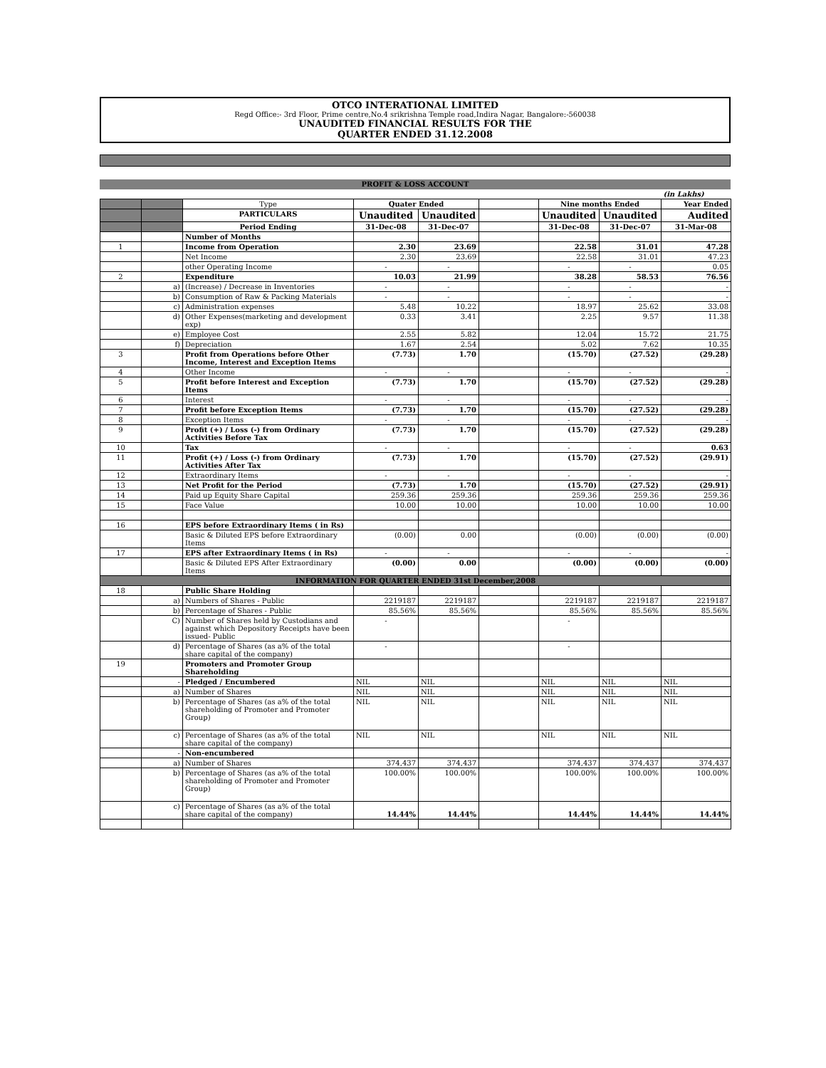OTCO INTERATIONAL LIMITED
Regd Office:- 3rd Floor, Prime centre,No.4 srikrishna Temple road,Indira Nagar, Bangalore:-560038
UNAUDITED FINANCIAL RESULTS FOR THE
QUARTER ENDED 31.12.2008
PROFIT & LOSS ACCOUNT
| | | | | | | | | (in Lakhs) |
| | | Type | Quater Ended | | | Nine months Ended | | Year Ended |
| | | PARTICULARS | Unaudited | Unaudited | | Unaudited | Unaudited | Audited |
| | | Period Ending | 31-Dec-08 | 31-Dec-07 | | 31-Dec-08 | 31-Dec-07 | 31-Mar-08 |
| | | Number of Months | | | | | | |
| 1 | | Income from Operation | 2.30 | 23.69 | | 22.58 | 31.01 | 47.28 |
| | | Net Income | 2.30 | 23.69 | | 22.58 | 31.01 | 47.23 |
| | | other Operating Income | - | - | | - | - | 0.05 |
| 2 | | Expenditure | 10.03 | 21.99 | | 38.28 | 58.53 | 76.56 |
| | a) | (Increase) / Decrease in Inventories | - | - | | - | - | - |
| | b) | Consumption of Raw & Packing Materials | - | - | | - | - | - |
| | c) | Administration expenses | 5.48 | 10.22 | | 18.97 | 25.62 | 33.08 |
| | d) | Other Expenses(marketing and development exp) | 0.33 | 3.41 | | 2.25 | 9.57 | 11.38 |
| | e) | Employee Cost | 2.55 | 5.82 | | 12.04 | 15.72 | 21.75 |
| | f) | Depreciation | 1.67 | 2.54 | | 5.02 | 7.62 | 10.35 |
| 3 | | Profit from Operations before Other Income, Interest and Exception Items | (7.73) | 1.70 | | (15.70) | (27.52) | (29.28) |
| 4 | | Other Income | - | - | | - | - | - |
| 5 | | Profit before Interest and Exception Items | (7.73) | 1.70 | | (15.70) | (27.52) | (29.28) |
| 6 | | Interest | - | - | | - | - | - |
| 7 | | Profit before Exception Items | (7.73) | 1.70 | | (15.70) | (27.52) | (29.28) |
| 8 | | Exception Items | - | - | | - | - | - |
| 9 | | Profit (+) / Loss (-) from Ordinary Activities Before Tax | (7.73) | 1.70 | | (15.70) | (27.52) | (29.28) |
| 10 | | Tax | - | - | | - | - | 0.63 |
| 11 | | Profit (+) / Loss (-) from Ordinary Activities After Tax | (7.73) | 1.70 | | (15.70) | (27.52) | (29.91) |
| 12 | | Extraordinary Items | - | - | | - | - | - |
| 13 | | Net Profit for the Period | (7.73) | 1.70 | | (15.70) | (27.52) | (29.91) |
| 14 | | Paid up Equity Share Capital | 259.36 | 259.36 | | 259.36 | 259.36 | 259.36 |
| 15 | | Face Value | 10.00 | 10.00 | | 10.00 | 10.00 | 10.00 |
| 16 | | EPS before Extraordinary Items ( in Rs) | | | | | | |
| | | Basic & Diluted EPS before Extraordinary Items | (0.00) | 0.00 | | (0.00) | (0.00) | (0.00) |
| 17 | | EPS after Extraordinary Items ( in Rs) | - | - | | - | - | - |
| | | Basic & Diluted EPS After Extraordinary Items | (0.00) | 0.00 | | (0.00) | (0.00) | (0.00) |
| INFORMATION FOR QUARTER ENDED 31st December,2008 | | | | | | | | |
| 18 | | Public Share Holding | | | | | | |
| | a) | Numbers of Shares - Public | 2219187 | 2219187 | | 2219187 | 2219187 | 2219187 |
| | b) | Percentage of Shares - Public | 85.56% | 85.56% | | 85.56% | 85.56% | 85.56% |
| | C) | Number of Shares held by Custodians and against which Depository Receipts have been issued- Public | - | | | - | | |
| | d) | Percentage of Shares (as a% of the total share capital of the company) | - | | | - | | |
| 19 | | Promoters and Promoter Group Shareholding | | | | | | |
| | - | Pledged / Encumbered | NIL | NIL | | NIL | NIL | NIL |
| | a) | Number of Shares | NIL | NIL | | NIL | NIL | NIL |
| | b) | Percentage of Shares (as a% of the total shareholding of Promoter and Promoter Group) | NIL | NIL | | NIL | NIL | NIL |
| | c) | Percentage of Shares (as a% of the total share capital of the company) | NIL | NIL | | NIL | NIL | NIL |
| | - | Non-encumbered | | | | | | |
| | a) | Number of Shares | 374,437 | 374,437 | | 374,437 | 374,437 | 374,437 |
| | b) | Percentage of Shares (as a% of the total shareholding of Promoter and Promoter Group) | 100.00% | 100.00% | | 100.00% | 100.00% | 100.00% |
| | c) | Percentage of Shares (as a% of the total share capital of the company) | 14.44% | 14.44% | | 14.44% | 14.44% | 14.44% |